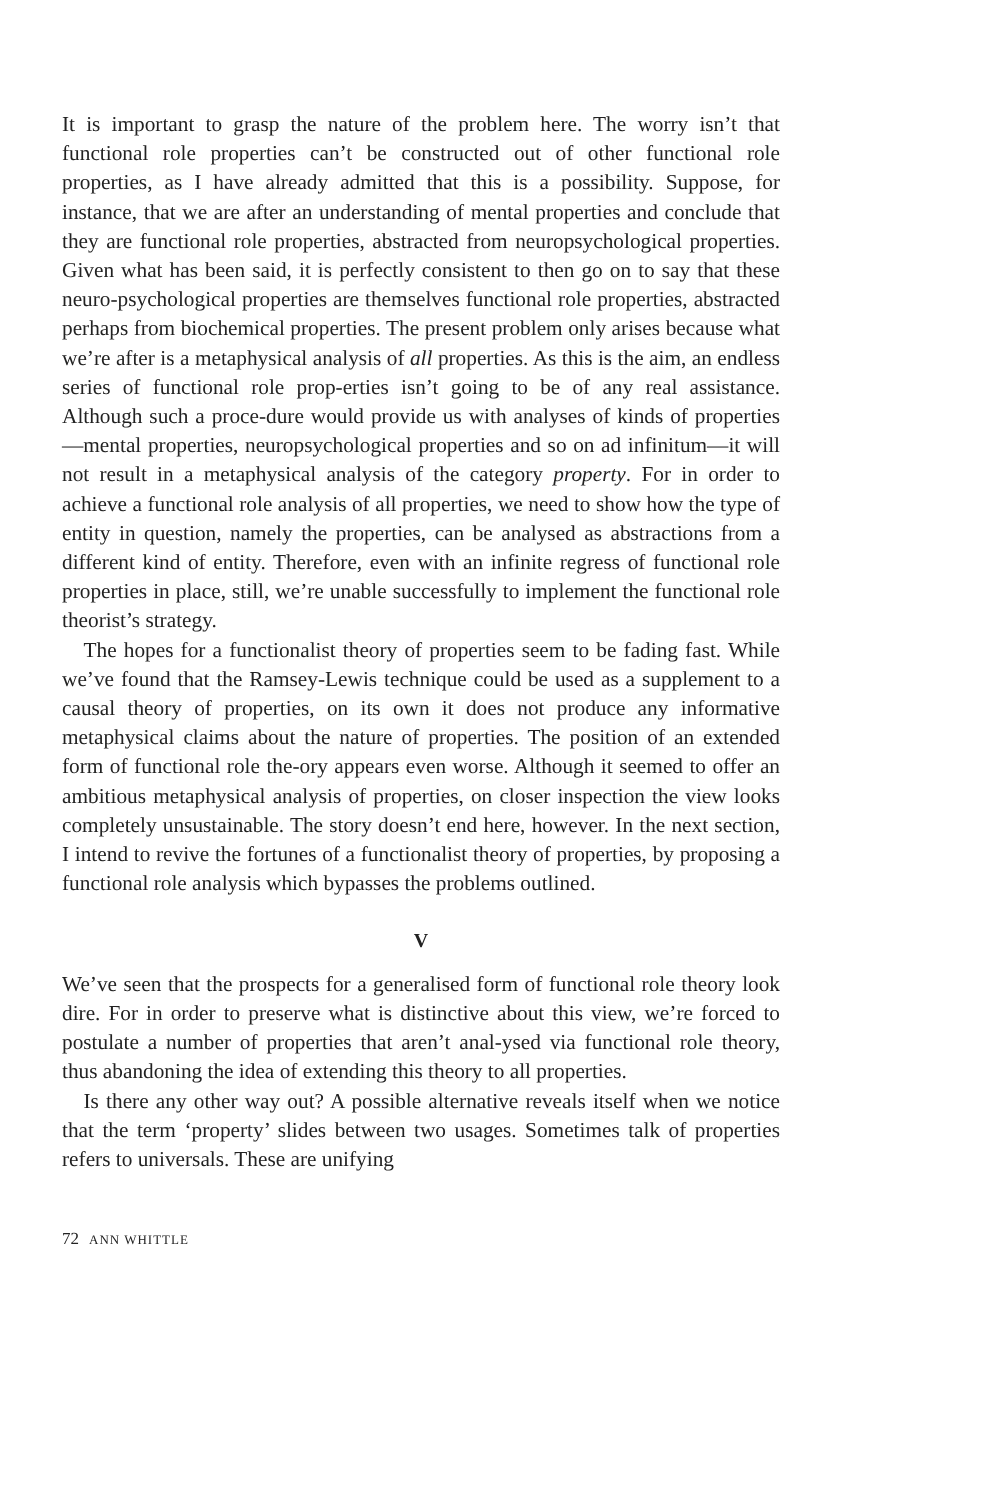It is important to grasp the nature of the problem here. The worry isn’t that functional role properties can’t be constructed out of other functional role properties, as I have already admitted that this is a possibility. Suppose, for instance, that we are after an understanding of mental properties and conclude that they are functional role properties, abstracted from neuropsychological properties. Given what has been said, it is perfectly consistent to then go on to say that these neuro-psychological properties are themselves functional role properties, abstracted perhaps from biochemical properties. The present problem only arises because what we’re after is a metaphysical analysis of all properties. As this is the aim, an endless series of functional role prop-erties isn’t going to be of any real assistance. Although such a proce-dure would provide us with analyses of kinds of properties—mental properties, neuropsychological properties and so on ad infinitum—it will not result in a metaphysical analysis of the category property. For in order to achieve a functional role analysis of all properties, we need to show how the type of entity in question, namely the properties, can be analysed as abstractions from a different kind of entity. Therefore, even with an infinite regress of functional role properties in place, still, we’re unable successfully to implement the functional role theorist’s strategy.
The hopes for a functionalist theory of properties seem to be fading fast. While we’ve found that the Ramsey-Lewis technique could be used as a supplement to a causal theory of properties, on its own it does not produce any informative metaphysical claims about the nature of properties. The position of an extended form of functional role the-ory appears even worse. Although it seemed to offer an ambitious metaphysical analysis of properties, on closer inspection the view looks completely unsustainable. The story doesn’t end here, however. In the next section, I intend to revive the fortunes of a functionalist theory of properties, by proposing a functional role analysis which bypasses the problems outlined.
V
We’ve seen that the prospects for a generalised form of functional role theory look dire. For in order to preserve what is distinctive about this view, we’re forced to postulate a number of properties that aren’t anal-ysed via functional role theory, thus abandoning the idea of extending this theory to all properties.
Is there any other way out? A possible alternative reveals itself when we notice that the term ‘property’ slides between two usages. Sometimes talk of properties refers to universals. These are unifying
72 ANN WHITTLE